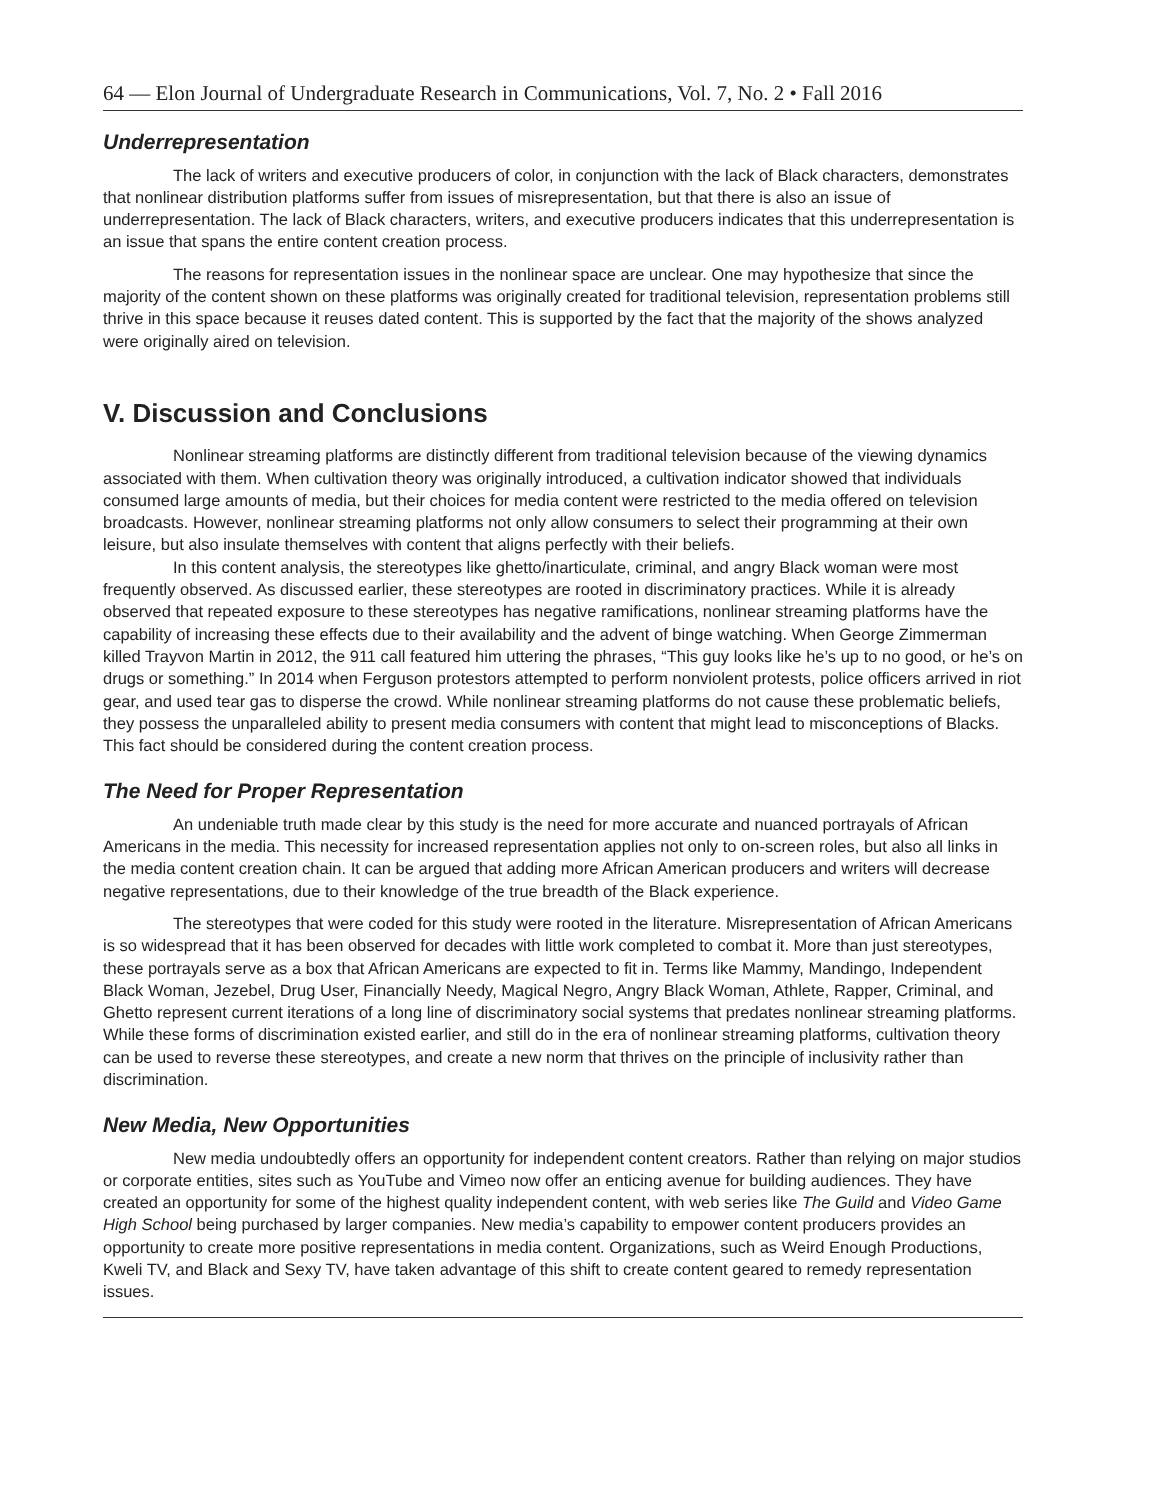64 — Elon Journal of Undergraduate Research in Communications, Vol. 7, No. 2 • Fall 2016
Underrepresentation
The lack of writers and executive producers of color, in conjunction with the lack of Black characters, demonstrates that nonlinear distribution platforms suffer from issues of misrepresentation, but that there is also an issue of underrepresentation. The lack of Black characters, writers, and executive producers indicates that this underrepresentation is an issue that spans the entire content creation process.
The reasons for representation issues in the nonlinear space are unclear. One may hypothesize that since the majority of the content shown on these platforms was originally created for traditional television, representation problems still thrive in this space because it reuses dated content. This is supported by the fact that the majority of the shows analyzed were originally aired on television.
V. Discussion and Conclusions
Nonlinear streaming platforms are distinctly different from traditional television because of the viewing dynamics associated with them. When cultivation theory was originally introduced, a cultivation indicator showed that individuals consumed large amounts of media, but their choices for media content were restricted to the media offered on television broadcasts. However, nonlinear streaming platforms not only allow consumers to select their programming at their own leisure, but also insulate themselves with content that aligns perfectly with their beliefs.
In this content analysis, the stereotypes like ghetto/inarticulate, criminal, and angry Black woman were most frequently observed. As discussed earlier, these stereotypes are rooted in discriminatory practices. While it is already observed that repeated exposure to these stereotypes has negative ramifications, nonlinear streaming platforms have the capability of increasing these effects due to their availability and the advent of binge watching. When George Zimmerman killed Trayvon Martin in 2012, the 911 call featured him uttering the phrases, “This guy looks like he’s up to no good, or he’s on drugs or something.” In 2014 when Ferguson protestors attempted to perform nonviolent protests, police officers arrived in riot gear, and used tear gas to disperse the crowd. While nonlinear streaming platforms do not cause these problematic beliefs, they possess the unparalleled ability to present media consumers with content that might lead to misconceptions of Blacks. This fact should be considered during the content creation process.
The Need for Proper Representation
An undeniable truth made clear by this study is the need for more accurate and nuanced portrayals of African Americans in the media. This necessity for increased representation applies not only to on-screen roles, but also all links in the media content creation chain. It can be argued that adding more African American producers and writers will decrease negative representations, due to their knowledge of the true breadth of the Black experience.
The stereotypes that were coded for this study were rooted in the literature. Misrepresentation of African Americans is so widespread that it has been observed for decades with little work completed to combat it. More than just stereotypes, these portrayals serve as a box that African Americans are expected to fit in. Terms like Mammy, Mandingo, Independent Black Woman, Jezebel, Drug User, Financially Needy, Magical Negro, Angry Black Woman, Athlete, Rapper, Criminal, and Ghetto represent current iterations of a long line of discriminatory social systems that predates nonlinear streaming platforms. While these forms of discrimination existed earlier, and still do in the era of nonlinear streaming platforms, cultivation theory can be used to reverse these stereotypes, and create a new norm that thrives on the principle of inclusivity rather than discrimination.
New Media, New Opportunities
New media undoubtedly offers an opportunity for independent content creators. Rather than relying on major studios or corporate entities, sites such as YouTube and Vimeo now offer an enticing avenue for building audiences. They have created an opportunity for some of the highest quality independent content, with web series like The Guild and Video Game High School being purchased by larger companies. New media’s capability to empower content producers provides an opportunity to create more positive representations in media content. Organizations, such as Weird Enough Productions, Kweli TV, and Black and Sexy TV, have taken advantage of this shift to create content geared to remedy representation issues.